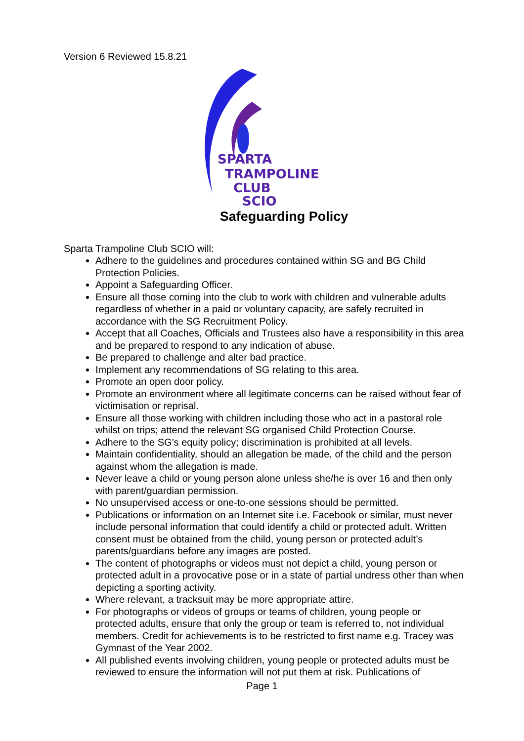Version 6 Reviewed 15.8.21
SPARTA
TRAMPOLINE
CLUB
SCIO
Safeguarding Policy
Sparta Trampoline Club SCIO will:
Adhere to the guidelines and procedures contained within SG and BG Child Protection Policies.
Appoint a Safeguarding Officer.
Ensure all those coming into the club to work with children and vulnerable adults regardless of whether in a paid or voluntary capacity, are safely recruited in accordance with the SG Recruitment Policy.
Accept that all Coaches, Officials and Trustees also have a responsibility in this area and be prepared to respond to any indication of abuse.
Be prepared to challenge and alter bad practice.
Implement any recommendations of SG relating to this area.
Promote an open door policy.
Promote an environment where all legitimate concerns can be raised without fear of victimisation or reprisal.
Ensure all those working with children including those who act in a pastoral role whilst on trips; attend the relevant SG organised Child Protection Course.
Adhere to the SG’s equity policy; discrimination is prohibited at all levels.
Maintain confidentiality, should an allegation be made, of the child and the person against whom the allegation is made.
Never leave a child or young person alone unless she/he is over 16 and then only with parent/guardian permission.
No unsupervised access or one-to-one sessions should be permitted.
Publications or information on an Internet site i.e. Facebook or similar, must never include personal information that could identify a child or protected adult. Written consent must be obtained from the child, young person or protected adult’s parents/guardians before any images are posted.
The content of photographs or videos must not depict a child, young person or protected adult in a provocative pose or in a state of partial undress other than when depicting a sporting activity.
Where relevant, a tracksuit may be more appropriate attire.
For photographs or videos of groups or teams of children, young people or protected adults, ensure that only the group or team is referred to, not individual members. Credit for achievements is to be restricted to first name e.g. Tracey was Gymnast of the Year 2002.
All published events involving children, young people or protected adults must be reviewed to ensure the information will not put them at risk. Publications of
Page 1